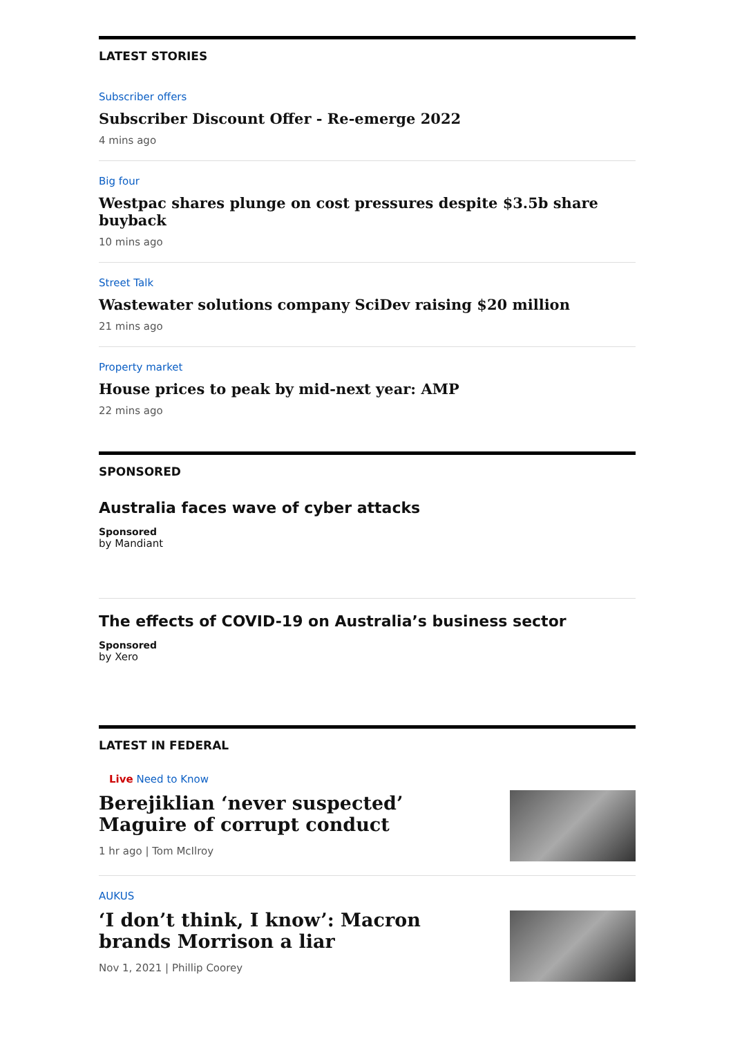LATEST STORIES
Subscriber offers
Subscriber Discount Offer - Re-emerge 2022
4 mins ago
Big four
Westpac shares plunge on cost pressures despite $3.5b share buyback
10 mins ago
Street Talk
Wastewater solutions company SciDev raising $20 million
21 mins ago
Property market
House prices to peak by mid-next year: AMP
22 mins ago
SPONSORED
Australia faces wave of cyber attacks
Sponsored
by Mandiant
The effects of COVID-19 on Australia’s business sector
Sponsored
by Xero
LATEST IN FEDERAL
Live Need to Know
Berejiklian ‘never suspected’ Maguire of corrupt conduct
1 hr ago | Tom McIlroy
AUKUS
‘I don’t think, I know’: Macron brands Morrison a liar
Nov 1, 2021 | Phillip Coorey